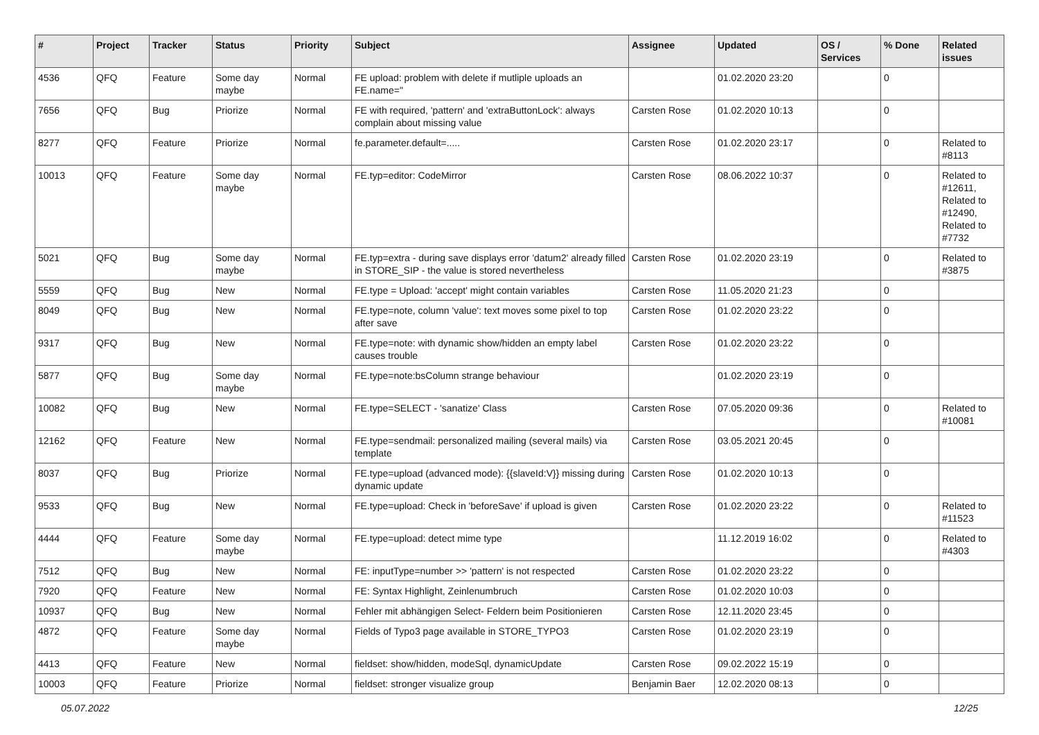| # | Project | Tracker | Status | Priority | Subject | Assignee | Updated | OS / Services | % Done | Related issues |
| --- | --- | --- | --- | --- | --- | --- | --- | --- | --- | --- |
| 4536 | QFQ | Feature | Some day maybe | Normal | FE upload: problem with delete if mutliple uploads an FE.name=" | | 01.02.2020 23:20 | | 0 | |
| 7656 | QFQ | Bug | Priorize | Normal | FE with required, 'pattern' and 'extraButtonLock': always complain about missing value | Carsten Rose | 01.02.2020 10:13 | | 0 | |
| 8277 | QFQ | Feature | Priorize | Normal | fe.parameter.default=..... | Carsten Rose | 01.02.2020 23:17 | | 0 | Related to #8113 |
| 10013 | QFQ | Feature | Some day maybe | Normal | FE.typ=editor: CodeMirror | Carsten Rose | 08.06.2022 10:37 | | 0 | Related to #12611, Related to #12490, Related to #7732 |
| 5021 | QFQ | Bug | Some day maybe | Normal | FE.typ=extra - during save displays error 'datum2' already filled in STORE_SIP - the value is stored nevertheless | Carsten Rose | 01.02.2020 23:19 | | 0 | Related to #3875 |
| 5559 | QFQ | Bug | New | Normal | FE.type = Upload: 'accept' might contain variables | Carsten Rose | 11.05.2020 21:23 | | 0 | |
| 8049 | QFQ | Bug | New | Normal | FE.type=note, column 'value': text moves some pixel to top after save | Carsten Rose | 01.02.2020 23:22 | | 0 | |
| 9317 | QFQ | Bug | New | Normal | FE.type=note: with dynamic show/hidden an empty label causes trouble | Carsten Rose | 01.02.2020 23:22 | | 0 | |
| 5877 | QFQ | Bug | Some day maybe | Normal | FE.type=note:bsColumn strange behaviour | | 01.02.2020 23:19 | | 0 | |
| 10082 | QFQ | Bug | New | Normal | FE.type=SELECT - 'sanatize' Class | Carsten Rose | 07.05.2020 09:36 | | 0 | Related to #10081 |
| 12162 | QFQ | Feature | New | Normal | FE.type=sendmail: personalized mailing (several mails) via template | Carsten Rose | 03.05.2021 20:45 | | 0 | |
| 8037 | QFQ | Bug | Priorize | Normal | FE.type=upload (advanced mode): {{slaveId:V}} missing during dynamic update | Carsten Rose | 01.02.2020 10:13 | | 0 | |
| 9533 | QFQ | Bug | New | Normal | FE.type=upload: Check in 'beforeSave' if upload is given | Carsten Rose | 01.02.2020 23:22 | | 0 | Related to #11523 |
| 4444 | QFQ | Feature | Some day maybe | Normal | FE.type=upload: detect mime type | | 11.12.2019 16:02 | | 0 | Related to #4303 |
| 7512 | QFQ | Bug | New | Normal | FE: inputType=number >> 'pattern' is not respected | Carsten Rose | 01.02.2020 23:22 | | 0 | |
| 7920 | QFQ | Feature | New | Normal | FE: Syntax Highlight, Zeinlenumbruch | Carsten Rose | 01.02.2020 10:03 | | 0 | |
| 10937 | QFQ | Bug | New | Normal | Fehler mit abhängigen Select- Feldern beim Positionieren | Carsten Rose | 12.11.2020 23:45 | | 0 | |
| 4872 | QFQ | Feature | Some day maybe | Normal | Fields of Typo3 page available in STORE_TYPO3 | Carsten Rose | 01.02.2020 23:19 | | 0 | |
| 4413 | QFQ | Feature | New | Normal | fieldset: show/hidden, modeSql, dynamicUpdate | Carsten Rose | 09.02.2022 15:19 | | 0 | |
| 10003 | QFQ | Feature | Priorize | Normal | fieldset: stronger visualize group | Benjamin Baer | 12.02.2020 08:13 | | 0 | |
05.07.2022 12/25